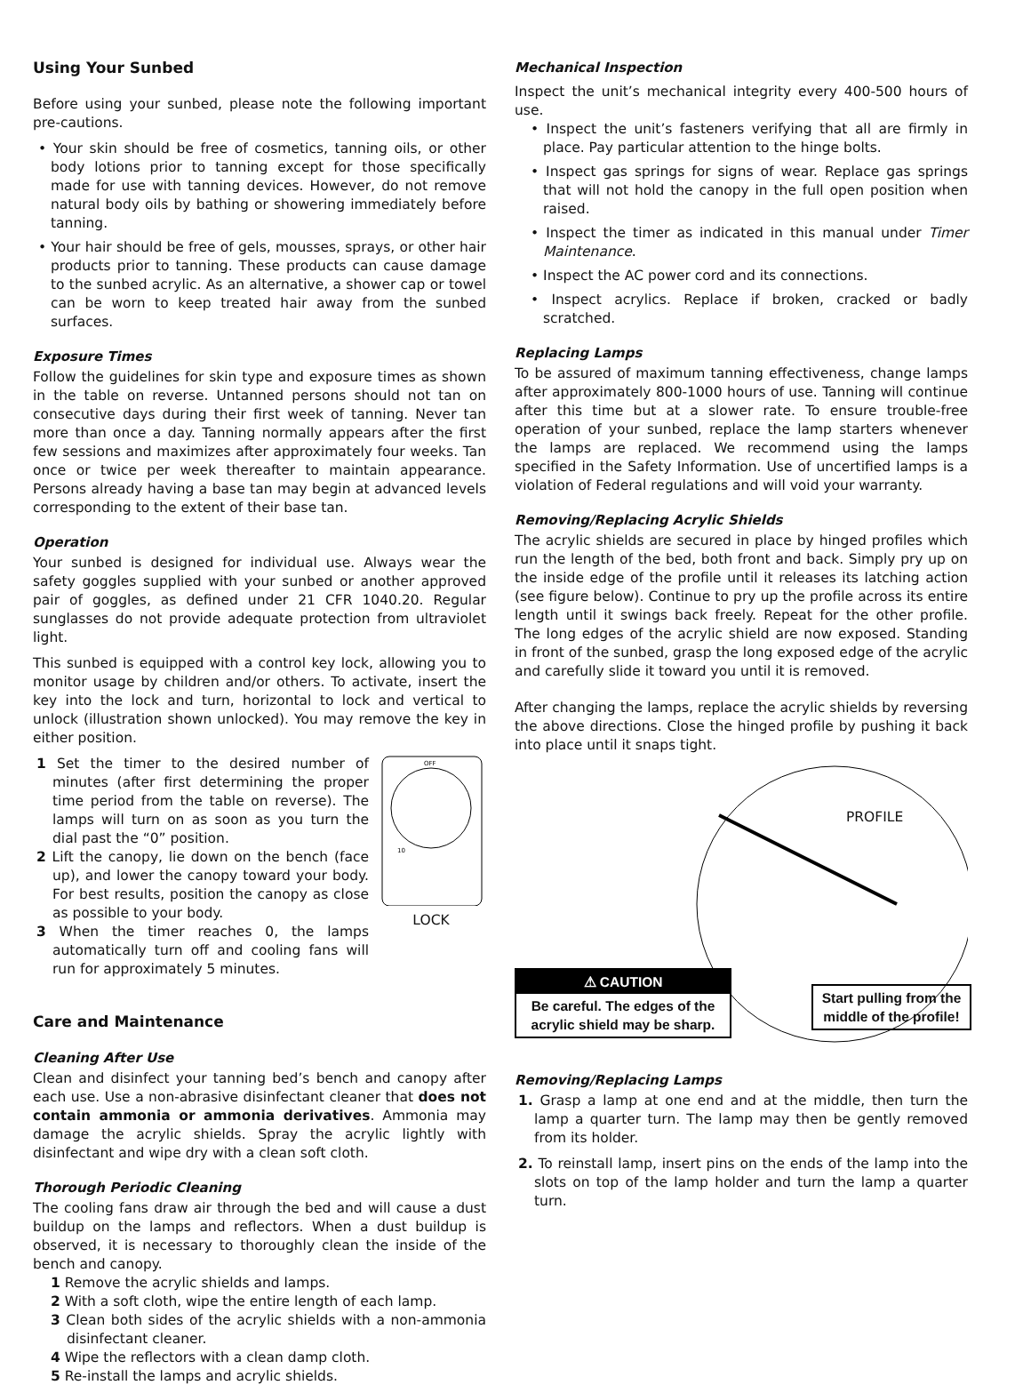Using Your Sunbed
Before using your sunbed, please note the following important pre-cautions.
• Your skin should be free of cosmetics, tanning oils, or other body lotions prior to tanning except for those specifically made for use with tanning devices. However, do not remove natural body oils by bathing or showering immediately before tanning.
• Your hair should be free of gels, mousses, sprays, or other hair products prior to tanning. These products can cause damage to the sunbed acrylic. As an alternative, a shower cap or towel can be worn to keep treated hair away from the sunbed surfaces.
Exposure Times
Follow the guidelines for skin type and exposure times as shown in the table on reverse. Untanned persons should not tan on consecutive days during their first week of tanning. Never tan more than once a day. Tanning normally appears after the first few sessions and maximizes after approximately four weeks. Tan once or twice per week thereafter to maintain appearance. Persons already having a base tan may begin at advanced levels corresponding to the extent of their base tan.
Operation
Your sunbed is designed for individual use. Always wear the safety goggles supplied with your sunbed or another approved pair of goggles, as defined under 21 CFR 1040.20. Regular sunglasses do not provide adequate protection from ultraviolet light.
This sunbed is equipped with a control key lock, allowing you to monitor usage by children and/or others. To activate, insert the key into the lock and turn, horizontal to lock and vertical to unlock (illustration shown unlocked). You may remove the key in either position.
1 Set the timer to the desired number of minutes (after first determining the proper time period from the table on reverse). The lamps will turn on as soon as you turn the dial past the “0” position.
2 Lift the canopy, lie down on the bench (face up), and lower the canopy toward your body. For best results, position the canopy as close as possible to your body.
3 When the timer reaches 0, the lamps automatically turn off and cooling fans will run for approximately 5 minutes.
OFF
10
LOCK
Care and Maintenance
Cleaning After Use
Clean and disinfect your tanning bed’s bench and canopy after each use. Use a non-abrasive disinfectant cleaner that does not contain ammonia or ammonia derivatives. Ammonia may damage the acrylic shields. Spray the acrylic lightly with disinfectant and wipe dry with a clean soft cloth.
Thorough Periodic Cleaning
The cooling fans draw air through the bed and will cause a dust buildup on the lamps and reflectors. When a dust buildup is observed, it is necessary to thoroughly clean the inside of the bench and canopy.
1 Remove the acrylic shields and lamps.
2 With a soft cloth, wipe the entire length of each lamp.
3 Clean both sides of the acrylic shields with a non-ammonia disinfectant cleaner.
4 Wipe the reflectors with a clean damp cloth.
5 Re-install the lamps and acrylic shields.
Mechanical Inspection
Inspect the unit’s mechanical integrity every 400-500 hours of use.
• Inspect the unit’s fasteners verifying that all are firmly in place. Pay particular attention to the hinge bolts.
• Inspect gas springs for signs of wear. Replace gas springs that will not hold the canopy in the full open position when raised.
• Inspect the timer as indicated in this manual under Timer Maintenance.
• Inspect the AC power cord and its connections.
• Inspect acrylics. Replace if broken, cracked or badly scratched.
Replacing Lamps
To be assured of maximum tanning effectiveness, change lamps after approximately 800-1000 hours of use. Tanning will continue after this time but at a slower rate. To ensure trouble-free operation of your sunbed, replace the lamp starters whenever the lamps are replaced. We recommend using the lamps specified in the Safety Information. Use of uncertified lamps is a violation of Federal regulations and will void your warranty.
Removing/Replacing Acrylic Shields
The acrylic shields are secured in place by hinged profiles which run the length of the bed, both front and back. Simply pry up on the inside edge of the profile until it releases its latching action (see figure below). Continue to pry up the profile across its entire length until it swings back freely. Repeat for the other profile. The long edges of the acrylic shield are now exposed. Standing in front of the sunbed, grasp the long exposed edge of the acrylic and carefully slide it toward you until it is removed.
After changing the lamps, replace the acrylic shields by reversing the above directions. Close the hinged profile by pushing it back into place until it snaps tight.
PROFILE
⚠ CAUTION
Be careful. The edges of the acrylic shield may be sharp.
Start pulling from the middle of the profile!
Removing/Replacing Lamps
1. Grasp a lamp at one end and at the middle, then turn the lamp a quarter turn. The lamp may then be gently removed from its holder.
2. To reinstall lamp, insert pins on the ends of the lamp into the slots on top of the lamp holder and turn the lamp a quarter turn.